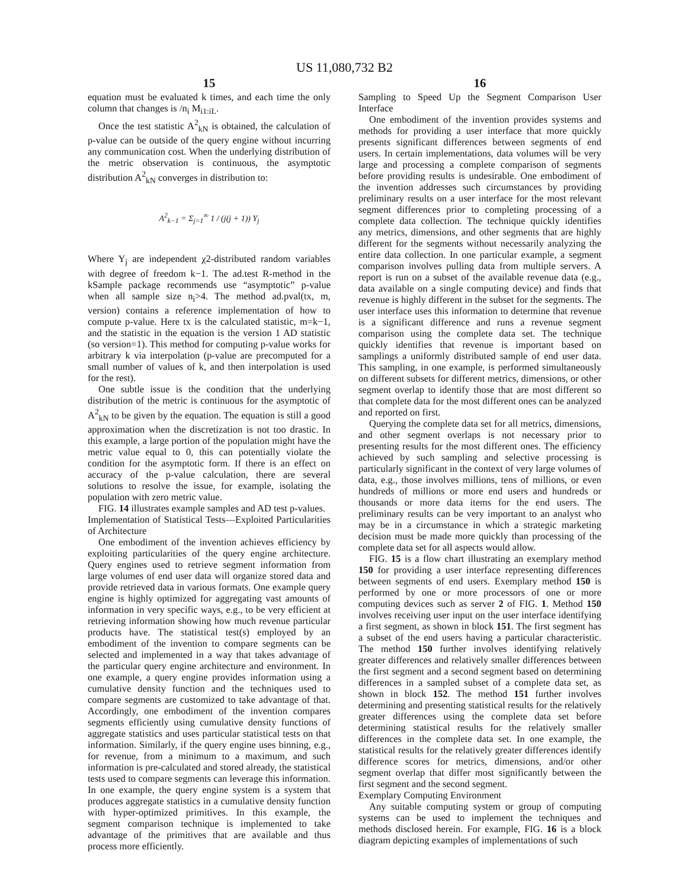US 11,080,732 B2
15
equation must be evaluated k times, and each time the only column that changes is /n<sub>i</sub> M<sub>i1:iL</sub>.
Once the test statistic A<sup>2</sup><sub>kN</sub> is obtained, the calculation of p-value can be outside of the query engine without incurring any communication cost. When the underlying distribution of the metric observation is continuous, the asymptotic distribution A<sup>2</sup><sub>kN</sub> converges in distribution to:
A<sup>2</sup><sub>k−1</sub> = Σ<sub>j=1</sub><sup>∞</sup> 1 / (j(j + 1)) Y<sub>j</sub>
Where Y<sub>j</sub> are independent χ2-distributed random variables with degree of freedom k−1. The ad.test R-method in the kSample package recommends use “asymptotic” p-value when all sample size n<sub>i</sub>>4. The method ad.pval(tx, m, version) contains a reference implementation of how to compute p-value. Here tx is the calculated statistic, m=k−1, and the statistic in the equation is the version 1 AD statistic (so version=1). This method for computing p-value works for arbitrary k via interpolation (p-value are precomputed for a small number of values of k, and then interpolation is used for the rest).
One subtle issue is the condition that the underlying distribution of the metric is continuous for the asymptotic of A<sup>2</sup><sub>kN</sub> to be given by the equation. The equation is still a good approximation when the discretization is not too drastic. In this example, a large portion of the population might have the metric value equal to 0, this can potentially violate the condition for the asymptotic form. If there is an effect on accuracy of the p-value calculation, there are several solutions to resolve the issue, for example, isolating the population with zero metric value.
FIG. 14 illustrates example samples and AD test p-values.
Implementation of Statistical Tests—Exploited Particularities of Architecture
One embodiment of the invention achieves efficiency by exploiting particularities of the query engine architecture. Query engines used to retrieve segment information from large volumes of end user data will organize stored data and provide retrieved data in various formats. One example query engine is highly optimized for aggregating vast amounts of information in very specific ways, e.g., to be very efficient at retrieving information showing how much revenue particular products have. The statistical test(s) employed by an embodiment of the invention to compare segments can be selected and implemented in a way that takes advantage of the particular query engine architecture and environment. In one example, a query engine provides information using a cumulative density function and the techniques used to compare segments are customized to take advantage of that. Accordingly, one embodiment of the invention compares segments efficiently using cumulative density functions of aggregate statistics and uses particular statistical tests on that information. Similarly, if the query engine uses binning, e.g., for revenue, from a minimum to a maximum, and such information is pre-calculated and stored already, the statistical tests used to compare segments can leverage this information. In one example, the query engine system is a system that produces aggregate statistics in a cumulative density function with hyper-optimized primitives. In this example, the segment comparison technique is implemented to take advantage of the primitives that are available and thus process more efficiently.
16
Sampling to Speed Up the Segment Comparison User Interface
One embodiment of the invention provides systems and methods for providing a user interface that more quickly presents significant differences between segments of end users. In certain implementations, data volumes will be very large and processing a complete comparison of segments before providing results is undesirable. One embodiment of the invention addresses such circumstances by providing preliminary results on a user interface for the most relevant segment differences prior to completing processing of a complete data collection. The technique quickly identifies any metrics, dimensions, and other segments that are highly different for the segments without necessarily analyzing the entire data collection. In one particular example, a segment comparison involves pulling data from multiple servers. A report is run on a subset of the available revenue data (e.g., data available on a single computing device) and finds that revenue is highly different in the subset for the segments. The user interface uses this information to determine that revenue is a significant difference and runs a revenue segment comparison using the complete data set. The technique quickly identifies that revenue is important based on samplings a uniformly distributed sample of end user data. This sampling, in one example, is performed simultaneously on different subsets for different metrics, dimensions, or other segment overlap to identify those that are most different so that complete data for the most different ones can be analyzed and reported on first.
Querying the complete data set for all metrics, dimensions, and other segment overlaps is not necessary prior to presenting results for the most different ones. The efficiency achieved by such sampling and selective processing is particularly significant in the context of very large volumes of data, e.g., those involves millions, tens of millions, or even hundreds of millions or more end users and hundreds or thousands or more data items for the end users. The preliminary results can be very important to an analyst who may be in a circumstance in which a strategic marketing decision must be made more quickly than processing of the complete data set for all aspects would allow.
FIG. 15 is a flow chart illustrating an exemplary method 150 for providing a user interface representing differences between segments of end users. Exemplary method 150 is performed by one or more processors of one or more computing devices such as server 2 of FIG. 1. Method 150 involves receiving user input on the user interface identifying a first segment, as shown in block 151. The first segment has a subset of the end users having a particular characteristic. The method 150 further involves identifying relatively greater differences and relatively smaller differences between the first segment and a second segment based on determining differences in a sampled subset of a complete data set, as shown in block 152. The method 151 further involves determining and presenting statistical results for the relatively greater differences using the complete data set before determining statistical results for the relatively smaller differences in the complete data set. In one example, the statistical results for the relatively greater differences identify difference scores for metrics, dimensions, and/or other segment overlap that differ most significantly between the first segment and the second segment.
Exemplary Computing Environment
Any suitable computing system or group of computing systems can be used to implement the techniques and methods disclosed herein. For example, FIG. 16 is a block diagram depicting examples of implementations of such